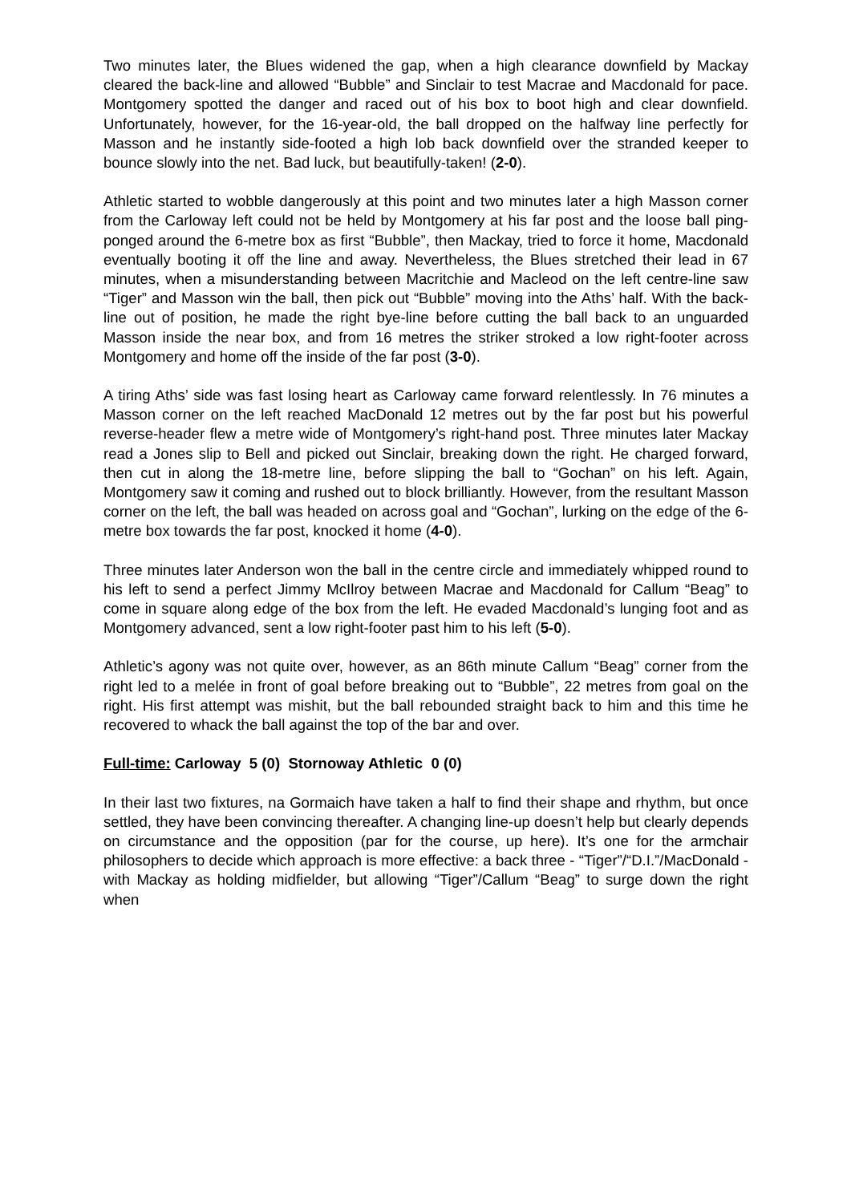Two minutes later, the Blues widened the gap, when a high clearance downfield by Mackay cleared the back-line and allowed “Bubble” and Sinclair to test Macrae and Macdonald for pace. Montgomery spotted the danger and raced out of his box to boot high and clear downfield. Unfortunately, however, for the 16-year-old, the ball dropped on the halfway line perfectly for Masson and he instantly side-footed a high lob back downfield over the stranded keeper to bounce slowly into the net. Bad luck, but beautifully-taken! (2-0).
Athletic started to wobble dangerously at this point and two minutes later a high Masson corner from the Carloway left could not be held by Montgomery at his far post and the loose ball ping-ponged around the 6-metre box as first “Bubble”, then Mackay, tried to force it home, Macdonald eventually booting it off the line and away. Nevertheless, the Blues stretched their lead in 67 minutes, when a misunderstanding between Macritchie and Macleod on the left centre-line saw “Tiger” and Masson win the ball, then pick out “Bubble” moving into the Aths’ half. With the back-line out of position, he made the right bye-line before cutting the ball back to an unguarded Masson inside the near box, and from 16 metres the striker stroked a low right-footer across Montgomery and home off the inside of the far post (3-0).
A tiring Aths’ side was fast losing heart as Carloway came forward relentlessly. In 76 minutes a Masson corner on the left reached MacDonald 12 metres out by the far post but his powerful reverse-header flew a metre wide of Montgomery’s right-hand post. Three minutes later Mackay read a Jones slip to Bell and picked out Sinclair, breaking down the right. He charged forward, then cut in along the 18-metre line, before slipping the ball to “Gochan” on his left. Again, Montgomery saw it coming and rushed out to block brilliantly. However, from the resultant Masson corner on the left, the ball was headed on across goal and “Gochan”, lurking on the edge of the 6-metre box towards the far post, knocked it home (4-0).
Three minutes later Anderson won the ball in the centre circle and immediately whipped round to his left to send a perfect Jimmy McIlroy between Macrae and Macdonald for Callum “Beag” to come in square along edge of the box from the left. He evaded Macdonald’s lunging foot and as Montgomery advanced, sent a low right-footer past him to his left (5-0).
Athletic’s agony was not quite over, however, as an 86th minute Callum “Beag” corner from the right led to a melée in front of goal before breaking out to “Bubble”, 22 metres from goal on the right. His first attempt was mishit, but the ball rebounded straight back to him and this time he recovered to whack the ball against the top of the bar and over.
Full-time: Carloway 5 (0) Stornoway Athletic 0 (0)
In their last two fixtures, na Gormaich have taken a half to find their shape and rhythm, but once settled, they have been convincing thereafter. A changing line-up doesn’t help but clearly depends on circumstance and the opposition (par for the course, up here). It’s one for the armchair philosophers to decide which approach is more effective: a back three - “Tiger”/“D.I.”/MacDonald - with Mackay as holding midfielder, but allowing “Tiger”/Callum “Beag” to surge down the right when